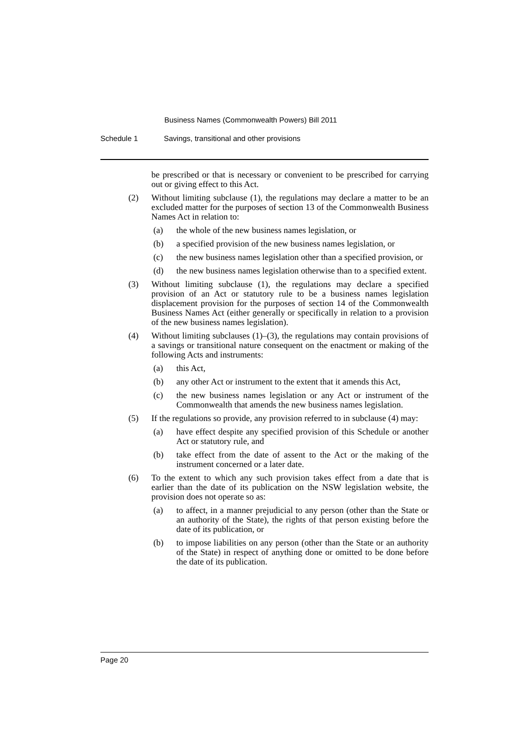Business Names (Commonwealth Powers) Bill 2011
Schedule 1 Savings, transitional and other provisions
be prescribed or that is necessary or convenient to be prescribed for carrying out or giving effect to this Act.
(2) Without limiting subclause (1), the regulations may declare a matter to be an excluded matter for the purposes of section 13 of the Commonwealth Business Names Act in relation to:
(a) the whole of the new business names legislation, or
(b) a specified provision of the new business names legislation, or
(c) the new business names legislation other than a specified provision, or
(d) the new business names legislation otherwise than to a specified extent.
(3) Without limiting subclause (1), the regulations may declare a specified provision of an Act or statutory rule to be a business names legislation displacement provision for the purposes of section 14 of the Commonwealth Business Names Act (either generally or specifically in relation to a provision of the new business names legislation).
(4) Without limiting subclauses (1)–(3), the regulations may contain provisions of a savings or transitional nature consequent on the enactment or making of the following Acts and instruments:
(a) this Act,
(b) any other Act or instrument to the extent that it amends this Act,
(c) the new business names legislation or any Act or instrument of the Commonwealth that amends the new business names legislation.
(5) If the regulations so provide, any provision referred to in subclause (4) may:
(a) have effect despite any specified provision of this Schedule or another Act or statutory rule, and
(b) take effect from the date of assent to the Act or the making of the instrument concerned or a later date.
(6) To the extent to which any such provision takes effect from a date that is earlier than the date of its publication on the NSW legislation website, the provision does not operate so as:
(a) to affect, in a manner prejudicial to any person (other than the State or an authority of the State), the rights of that person existing before the date of its publication, or
(b) to impose liabilities on any person (other than the State or an authority of the State) in respect of anything done or omitted to be done before the date of its publication.
Page 20